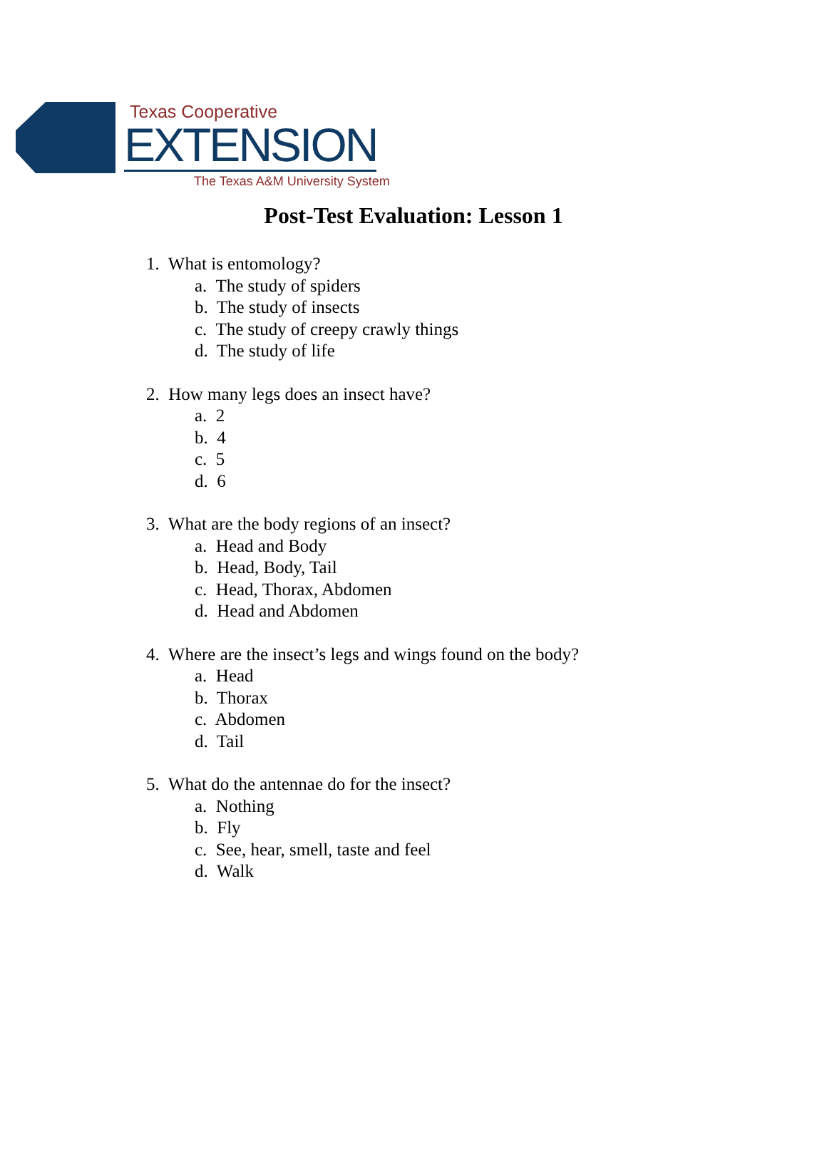Texas Cooperative
EXTENSION
The Texas A&M University System
Post-Test Evaluation: Lesson 1
1. What is entomology?
a. The study of spiders
b. The study of insects
c. The study of creepy crawly things
d. The study of life
2. How many legs does an insect have?
a. 2
b. 4
c. 5
d. 6
3. What are the body regions of an insect?
a. Head and Body
b. Head, Body, Tail
c. Head, Thorax, Abdomen
d. Head and Abdomen
4. Where are the insect’s legs and wings found on the body?
a. Head
b. Thorax
c. Abdomen
d. Tail
5. What do the antennae do for the insect?
a. Nothing
b. Fly
c. See, hear, smell, taste and feel
d. Walk